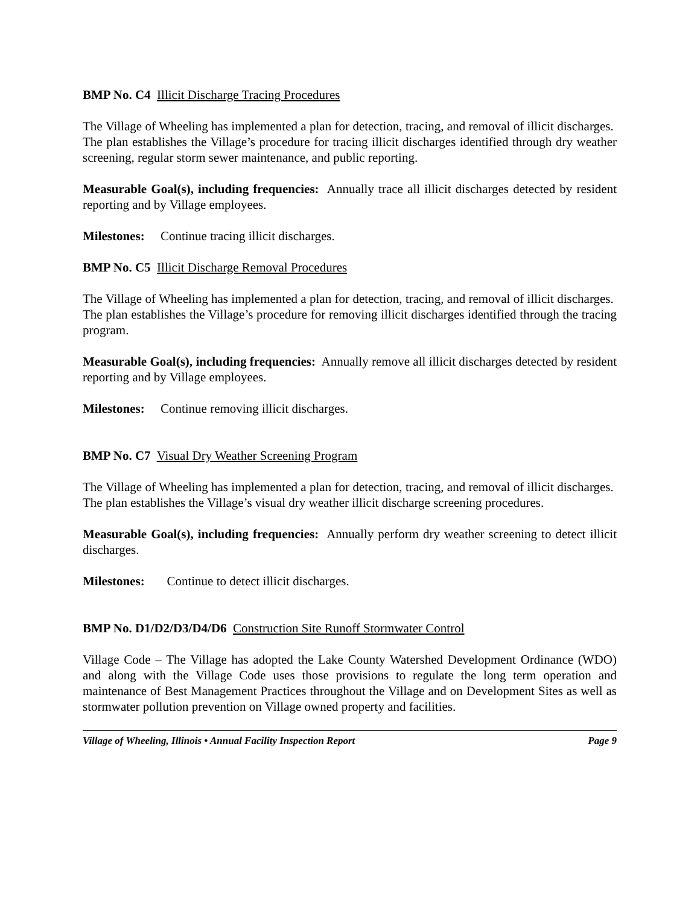BMP No. C4 Illicit Discharge Tracing Procedures
The Village of Wheeling has implemented a plan for detection, tracing, and removal of illicit discharges. The plan establishes the Village’s procedure for tracing illicit discharges identified through dry weather screening, regular storm sewer maintenance, and public reporting.
Measurable Goal(s), including frequencies: Annually trace all illicit discharges detected by resident reporting and by Village employees.
Milestones: Continue tracing illicit discharges.
BMP No. C5 Illicit Discharge Removal Procedures
The Village of Wheeling has implemented a plan for detection, tracing, and removal of illicit discharges. The plan establishes the Village’s procedure for removing illicit discharges identified through the tracing program.
Measurable Goal(s), including frequencies: Annually remove all illicit discharges detected by resident reporting and by Village employees.
Milestones: Continue removing illicit discharges.
BMP No. C7 Visual Dry Weather Screening Program
The Village of Wheeling has implemented a plan for detection, tracing, and removal of illicit discharges. The plan establishes the Village’s visual dry weather illicit discharge screening procedures.
Measurable Goal(s), including frequencies: Annually perform dry weather screening to detect illicit discharges.
Milestones: Continue to detect illicit discharges.
BMP No. D1/D2/D3/D4/D6 Construction Site Runoff Stormwater Control
Village Code – The Village has adopted the Lake County Watershed Development Ordinance (WDO) and along with the Village Code uses those provisions to regulate the long term operation and maintenance of Best Management Practices throughout the Village and on Development Sites as well as stormwater pollution prevention on Village owned property and facilities.
Village of Wheeling, Illinois • Annual Facility Inspection Report Page 9